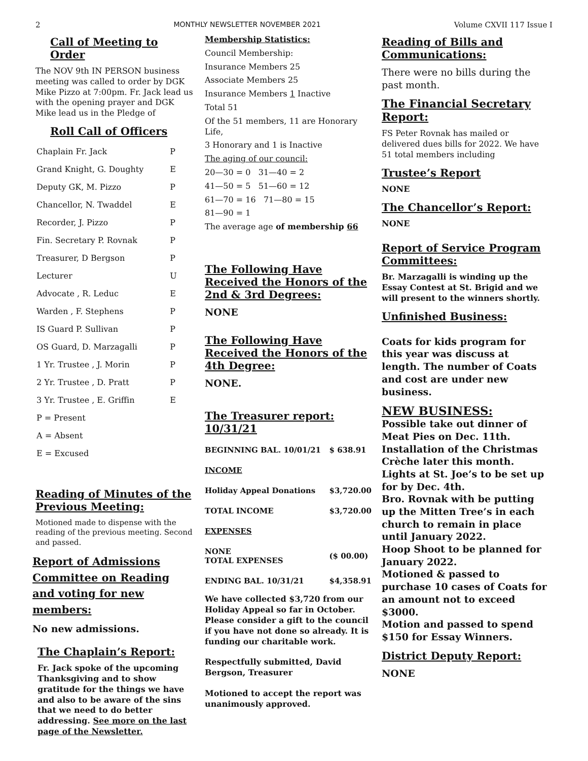2 MONTHLY NEWSLETTER NOVEMBER 2021 Volume CXVII 117 Issue I
Call of Meeting to Order
The NOV 9th IN PERSON business meeting was called to order by DGK Mike Pizzo at 7:00pm. Fr. Jack lead us with the opening prayer and DGK Mike lead us in the Pledge of
Roll Call of Officers
| Chaplain Fr. Jack | P |
| Grand Knight, G. Doughty | E |
| Deputy GK, M. Pizzo | P |
| Chancellor, N. Twaddel | E |
| Recorder, J. Pizzo | P |
| Fin. Secretary P. Rovnak | P |
| Treasurer, D Bergson | P |
| Lecturer | U |
| Advocate , R. Leduc | E |
| Warden , F. Stephens | P |
| IS Guard P. Sullivan | P |
| OS Guard, D. Marzagalli | P |
| 1 Yr. Trustee , J. Morin | P |
| 2 Yr. Trustee , D. Pratt | P |
| 3 Yr. Trustee , E. Griffin | E |
| P = Present | |
| A = Absent | |
| E = Excused | |
Reading of Minutes of the Previous Meeting:
Motioned made to dispense with the reading of the previous meeting. Second and passed.
Report of Admissions Committee on Reading and voting for new members:
No new admissions.
The Chaplain’s Report:
Fr. Jack spoke of the upcoming Thanksgiving and to show gratitude for the things we have and also to be aware of the sins that we need to do better addressing. See more on the last page of the Newsletter.
Membership Statistics:
Council Membership:
Insurance Members 25
Associate Members 25
Insurance Members 1 Inactive
Total 51
Of the 51 members, 11 are Honorary Life,
3 Honorary and 1 is Inactive
The aging of our council:
20—30 = 0 31—40 = 2
41—50 = 5 51—60 = 12
61—70 = 16 71—80 = 15
81—90 = 1
The average age of membership 66
The Following Have Received the Honors of the 2nd & 3rd Degrees:
NONE
The Following Have Received the Honors of the 4th Degree:
NONE.
The Treasurer report: 10/31/21
| BEGINNING BAL. 10/01/21 | $ 638.91 |
| INCOME | |
| Holiday Appeal Donations | $3,720.00 |
| TOTAL INCOME | $3,720.00 |
| EXPENSES | |
| NONE TOTAL EXPENSES | ($ 00.00) |
| ENDING BAL. 10/31/21 | $4,358.91 |
We have collected $3,720 from our Holiday Appeal so far in October. Please consider a gift to the council if you have not done so already. It is funding our charitable work.
Respectfully submitted, David Bergson, Treasurer
Motioned to accept the report was unanimously approved.
Reading of Bills and Communications:
There were no bills during the past month.
The Financial Secretary Report:
FS Peter Rovnak has mailed or delivered dues bills for 2022. We have 51 total members including
Trustee’s Report
NONE
The Chancellor’s Report:
NONE
Report of Service Program Committees:
Br. Marzagalli is winding up the Essay Contest at St. Brigid and we will present to the winners shortly.
Unfinished Business:
Coats for kids program for this year was discuss at length. The number of Coats and cost are under new business.
NEW BUSINESS:
Possible take out dinner of Meat Pies on Dec. 11th.
Installation of the Christmas Crèche later this month.
Lights at St. Joe’s to be set up for by Dec. 4th.
Bro. Rovnak with be putting up the Mitten Tree’s in each church to remain in place until January 2022.
Hoop Shoot to be planned for January 2022.
Motioned & passed to purchase 10 cases of Coats for an amount not to exceed $3000.
Motion and passed to spend $150 for Essay Winners.
District Deputy Report:
NONE